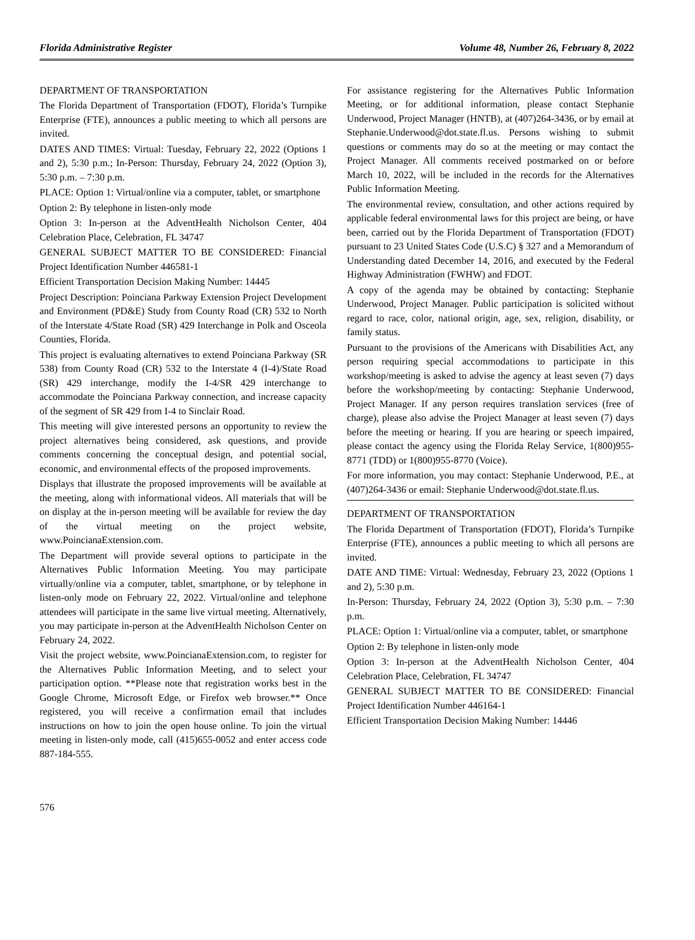Florida Administrative Register Volume 48, Number 26, February 8, 2022
DEPARTMENT OF TRANSPORTATION
The Florida Department of Transportation (FDOT), Florida’s Turnpike Enterprise (FTE), announces a public meeting to which all persons are invited.
DATES AND TIMES: Virtual: Tuesday, February 22, 2022 (Options 1 and 2), 5:30 p.m.; In-Person: Thursday, February 24, 2022 (Option 3), 5:30 p.m. – 7:30 p.m.
PLACE: Option 1: Virtual/online via a computer, tablet, or smartphone
Option 2: By telephone in listen-only mode
Option 3: In-person at the AdventHealth Nicholson Center, 404 Celebration Place, Celebration, FL 34747
GENERAL SUBJECT MATTER TO BE CONSIDERED: Financial Project Identification Number 446581-1
Efficient Transportation Decision Making Number: 14445
Project Description: Poinciana Parkway Extension Project Development and Environment (PD&E) Study from County Road (CR) 532 to North of the Interstate 4/State Road (SR) 429 Interchange in Polk and Osceola Counties, Florida.
This project is evaluating alternatives to extend Poinciana Parkway (SR 538) from County Road (CR) 532 to the Interstate 4 (I-4)/State Road (SR) 429 interchange, modify the I-4/SR 429 interchange to accommodate the Poinciana Parkway connection, and increase capacity of the segment of SR 429 from I-4 to Sinclair Road.
This meeting will give interested persons an opportunity to review the project alternatives being considered, ask questions, and provide comments concerning the conceptual design, and potential social, economic, and environmental effects of the proposed improvements.
Displays that illustrate the proposed improvements will be available at the meeting, along with informational videos. All materials that will be on display at the in-person meeting will be available for review the day of the virtual meeting on the project website, www.PoincianaExtension.com.
The Department will provide several options to participate in the Alternatives Public Information Meeting. You may participate virtually/online via a computer, tablet, smartphone, or by telephone in listen-only mode on February 22, 2022. Virtual/online and telephone attendees will participate in the same live virtual meeting. Alternatively, you may participate in-person at the AdventHealth Nicholson Center on February 24, 2022.
Visit the project website, www.PoincianaExtension.com, to register for the Alternatives Public Information Meeting, and to select your participation option. **Please note that registration works best in the Google Chrome, Microsoft Edge, or Firefox web browser.** Once registered, you will receive a confirmation email that includes instructions on how to join the open house online. To join the virtual meeting in listen-only mode, call (415)655-0052 and enter access code 887-184-555.
For assistance registering for the Alternatives Public Information Meeting, or for additional information, please contact Stephanie Underwood, Project Manager (HNTB), at (407)264-3436, or by email at Stephanie.Underwood@dot.state.fl.us. Persons wishing to submit questions or comments may do so at the meeting or may contact the Project Manager. All comments received postmarked on or before March 10, 2022, will be included in the records for the Alternatives Public Information Meeting.
The environmental review, consultation, and other actions required by applicable federal environmental laws for this project are being, or have been, carried out by the Florida Department of Transportation (FDOT) pursuant to 23 United States Code (U.S.C) § 327 and a Memorandum of Understanding dated December 14, 2016, and executed by the Federal Highway Administration (FWHW) and FDOT.
A copy of the agenda may be obtained by contacting: Stephanie Underwood, Project Manager. Public participation is solicited without regard to race, color, national origin, age, sex, religion, disability, or family status.
Pursuant to the provisions of the Americans with Disabilities Act, any person requiring special accommodations to participate in this workshop/meeting is asked to advise the agency at least seven (7) days before the workshop/meeting by contacting: Stephanie Underwood, Project Manager. If any person requires translation services (free of charge), please also advise the Project Manager at least seven (7) days before the meeting or hearing. If you are hearing or speech impaired, please contact the agency using the Florida Relay Service, 1(800)955-8771 (TDD) or 1(800)955-8770 (Voice).
For more information, you may contact: Stephanie Underwood, P.E., at (407)264-3436 or email: Stephanie Underwood@dot.state.fl.us.
DEPARTMENT OF TRANSPORTATION
The Florida Department of Transportation (FDOT), Florida’s Turnpike Enterprise (FTE), announces a public meeting to which all persons are invited.
DATE AND TIME: Virtual: Wednesday, February 23, 2022 (Options 1 and 2), 5:30 p.m.
In-Person: Thursday, February 24, 2022 (Option 3), 5:30 p.m. – 7:30 p.m.
PLACE: Option 1: Virtual/online via a computer, tablet, or smartphone
Option 2: By telephone in listen-only mode
Option 3: In-person at the AdventHealth Nicholson Center, 404 Celebration Place, Celebration, FL 34747
GENERAL SUBJECT MATTER TO BE CONSIDERED: Financial Project Identification Number 446164-1
Efficient Transportation Decision Making Number: 14446
576